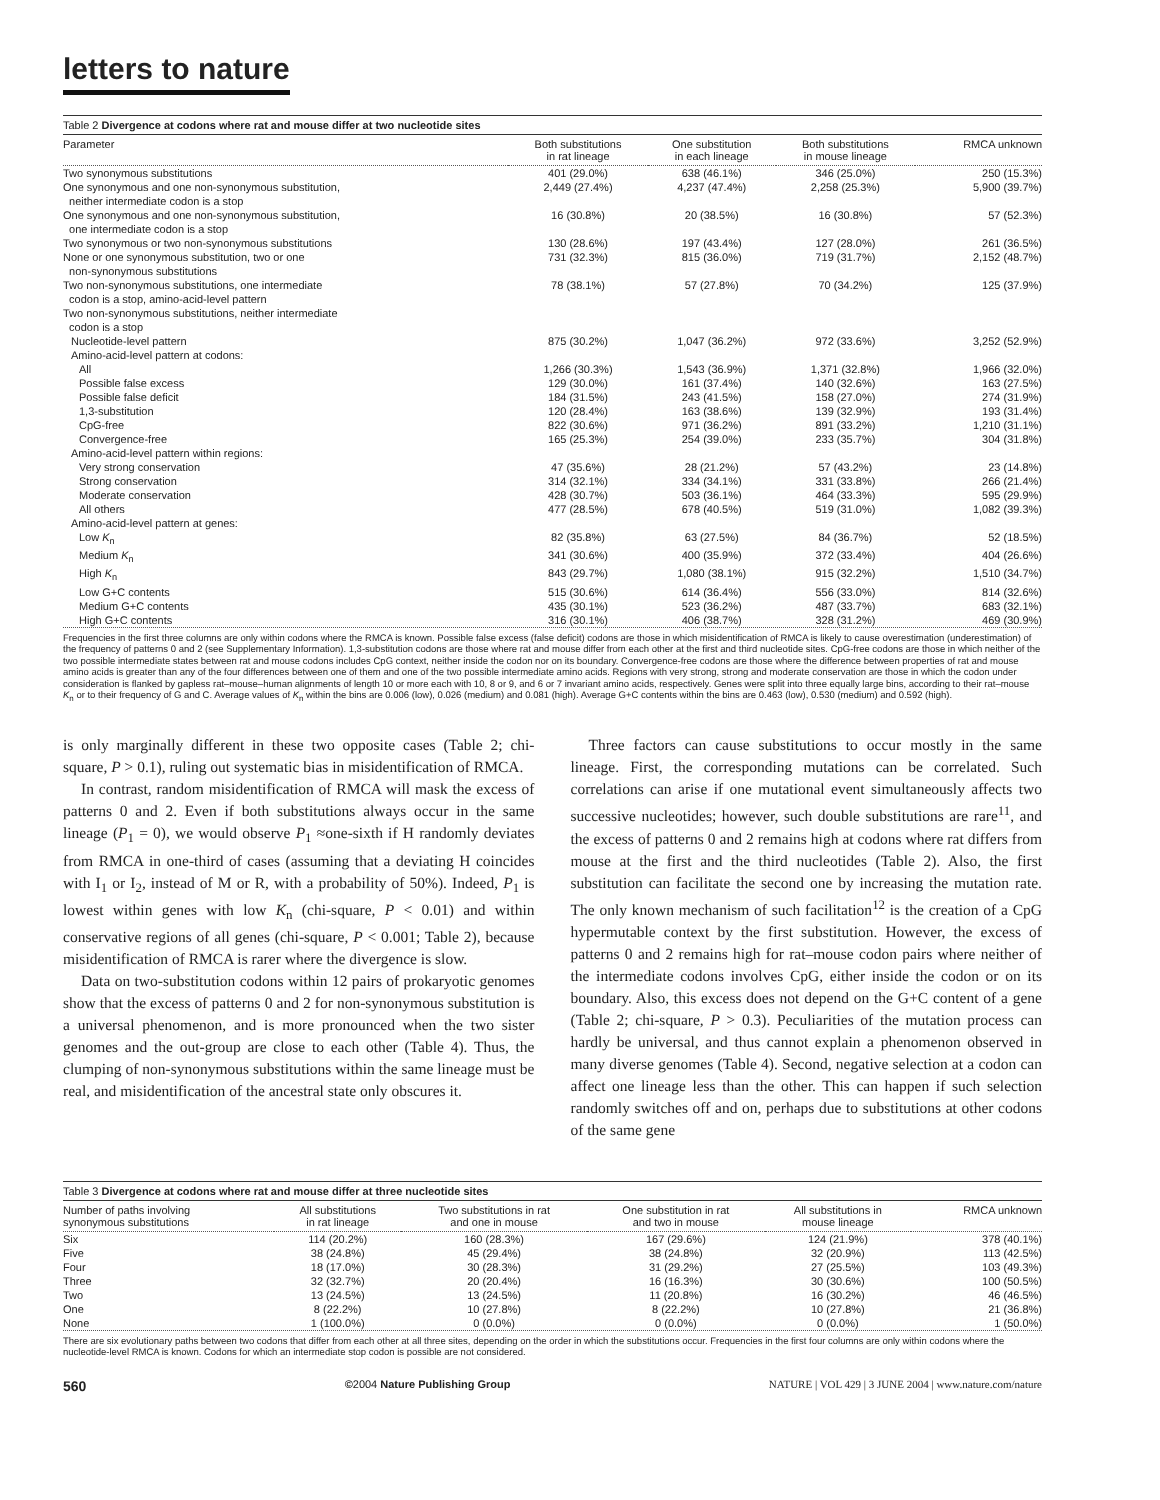letters to nature
Table 2 Divergence at codons where rat and mouse differ at two nucleotide sites
| Parameter | Both substitutions in rat lineage | One substitution in each lineage | Both substitutions in mouse lineage | RMCA unknown |
| --- | --- | --- | --- | --- |
| Two synonymous substitutions | 401 (29.0%) | 638 (46.1%) | 346 (25.0%) | 250 (15.3%) |
| One synonymous and one non-synonymous substitution, neither intermediate codon is a stop | 2,449 (27.4%) | 4,237 (47.4%) | 2,258 (25.3%) | 5,900 (39.7%) |
| One synonymous and one non-synonymous substitution, one intermediate codon is a stop | 16 (30.8%) | 20 (38.5%) | 16 (30.8%) | 57 (52.3%) |
| Two synonymous or two non-synonymous substitutions | 130 (28.6%) | 197 (43.4%) | 127 (28.0%) | 261 (36.5%) |
| None or one synonymous substitution, two or one non-synonymous substitutions | 731 (32.3%) | 815 (36.0%) | 719 (31.7%) | 2,152 (48.7%) |
| Two non-synonymous substitutions, one intermediate codon is a stop, amino-acid-level pattern | 78 (38.1%) | 57 (27.8%) | 70 (34.2%) | 125 (37.9%) |
| Two non-synonymous substitutions, neither intermediate codon is a stop | | | | |
| Nucleotide-level pattern | 875 (30.2%) | 1,047 (36.2%) | 972 (33.6%) | 3,252 (52.9%) |
| Amino-acid-level pattern at codons: | | | | |
| All | 1,266 (30.3%) | 1,543 (36.9%) | 1,371 (32.8%) | 1,966 (32.0%) |
| Possible false excess | 129 (30.0%) | 161 (37.4%) | 140 (32.6%) | 163 (27.5%) |
| Possible false deficit | 184 (31.5%) | 243 (41.5%) | 158 (27.0%) | 274 (31.9%) |
| 1,3-substitution | 120 (28.4%) | 163 (38.6%) | 139 (32.9%) | 193 (31.4%) |
| CpG-free | 822 (30.6%) | 971 (36.2%) | 891 (33.2%) | 1,210 (31.1%) |
| Convergence-free | 165 (25.3%) | 254 (39.0%) | 233 (35.7%) | 304 (31.8%) |
| Amino-acid-level pattern within regions: | | | | |
| Very strong conservation | 47 (35.6%) | 28 (21.2%) | 57 (43.2%) | 23 (14.8%) |
| Strong conservation | 314 (32.1%) | 334 (34.1%) | 331 (33.8%) | 266 (21.4%) |
| Moderate conservation | 428 (30.7%) | 503 (36.1%) | 464 (33.3%) | 595 (29.9%) |
| All others | 477 (28.5%) | 678 (40.5%) | 519 (31.0%) | 1,082 (39.3%) |
| Amino-acid-level pattern at genes: | | | | |
| Low K<sub>n</sub> | 82 (35.8%) | 63 (27.5%) | 84 (36.7%) | 52 (18.5%) |
| Medium K<sub>n</sub> | 341 (30.6%) | 400 (35.9%) | 372 (33.4%) | 404 (26.6%) |
| High K<sub>n</sub> | 843 (29.7%) | 1,080 (38.1%) | 915 (32.2%) | 1,510 (34.7%) |
| Low G+C contents | 515 (30.6%) | 614 (36.4%) | 556 (33.0%) | 814 (32.6%) |
| Medium G+C contents | 435 (30.1%) | 523 (36.2%) | 487 (33.7%) | 683 (32.1%) |
| High G+C contents | 316 (30.1%) | 406 (38.7%) | 328 (31.2%) | 469 (30.9%) |
Frequencies in the first three columns are only within codons where the RMCA is known. Possible false excess (false deficit) codons are those in which misidentification of RMCA is likely to cause overestimation (underestimation) of the frequency of patterns 0 and 2 (see Supplementary Information). 1,3-substitution codons are those where rat and mouse differ from each other at the first and third nucleotide sites. CpG-free codons are those in which neither of the two possible intermediate states between rat and mouse codons includes CpG context, neither inside the codon nor on its boundary. Convergence-free codons are those where the difference between properties of rat and mouse amino acids is greater than any of the four differences between one of them and one of the two possible intermediate amino acids. Regions with very strong, strong and moderate conservation are those in which the codon under consideration is flanked by gapless rat–mouse–human alignments of length 10 or more each with 10, 8 or 9, and 6 or 7 invariant amino acids, respectively. Genes were split into three equally large bins, according to their rat–mouse K<sub>n</sub> or to their frequency of G and C. Average values of K<sub>n</sub> within the bins are 0.006 (low), 0.026 (medium) and 0.081 (high). Average G+C contents within the bins are 0.463 (low), 0.530 (medium) and 0.592 (high).
is only marginally different in these two opposite cases (Table 2; chi-square, P > 0.1), ruling out systematic bias in misidentification of RMCA.
In contrast, random misidentification of RMCA will mask the excess of patterns 0 and 2. Even if both substitutions always occur in the same lineage (P<sub>1</sub> = 0), we would observe P<sub>1</sub> ≈one-sixth if H randomly deviates from RMCA in one-third of cases (assuming that a deviating H coincides with I<sub>1</sub> or I<sub>2</sub>, instead of M or R, with a probability of 50%). Indeed, P<sub>1</sub> is lowest within genes with low K<sub>n</sub> (chi-square, P < 0.01) and within conservative regions of all genes (chi-square, P < 0.001; Table 2), because misidentification of RMCA is rarer where the divergence is slow.
Data on two-substitution codons within 12 pairs of prokaryotic genomes show that the excess of patterns 0 and 2 for non-synonymous substitution is a universal phenomenon, and is more pronounced when the two sister genomes and the out-group are close to each other (Table 4). Thus, the clumping of non-synonymous substitutions within the same lineage must be real, and misidentification of the ancestral state only obscures it.
Three factors can cause substitutions to occur mostly in the same lineage. First, the corresponding mutations can be correlated. Such correlations can arise if one mutational event simultaneously affects two successive nucleotides; however, such double substitutions are rare<sup>11</sup>, and the excess of patterns 0 and 2 remains high at codons where rat differs from mouse at the first and the third nucleotides (Table 2). Also, the first substitution can facilitate the second one by increasing the mutation rate. The only known mechanism of such facilitation<sup>12</sup> is the creation of a CpG hypermutable context by the first substitution. However, the excess of patterns 0 and 2 remains high for rat–mouse codon pairs where neither of the intermediate codons involves CpG, either inside the codon or on its boundary. Also, this excess does not depend on the G+C content of a gene (Table 2; chi-square, P > 0.3). Peculiarities of the mutation process can hardly be universal, and thus cannot explain a phenomenon observed in many diverse genomes (Table 4). Second, negative selection at a codon can affect one lineage less than the other. This can happen if such selection randomly switches off and on, perhaps due to substitutions at other codons of the same gene
Table 3 Divergence at codons where rat and mouse differ at three nucleotide sites
| Number of paths involving synonymous substitutions | All substitutions in rat lineage | Two substitutions in rat and one in mouse | One substitution in rat and two in mouse | All substitutions in mouse lineage | RMCA unknown |
| --- | --- | --- | --- | --- | --- |
| Six | 114 (20.2%) | 160 (28.3%) | 167 (29.6%) | 124 (21.9%) | 378 (40.1%) |
| Five | 38 (24.8%) | 45 (29.4%) | 38 (24.8%) | 32 (20.9%) | 113 (42.5%) |
| Four | 18 (17.0%) | 30 (28.3%) | 31 (29.2%) | 27 (25.5%) | 103 (49.3%) |
| Three | 32 (32.7%) | 20 (20.4%) | 16 (16.3%) | 30 (30.6%) | 100 (50.5%) |
| Two | 13 (24.5%) | 13 (24.5%) | 11 (20.8%) | 16 (30.2%) | 46 (46.5%) |
| One | 8 (22.2%) | 10 (27.8%) | 8 (22.2%) | 10 (27.8%) | 21 (36.8%) |
| None | 1 (100.0%) | 0 (0.0%) | 0 (0.0%) | 0 (0.0%) | 1 (50.0%) |
There are six evolutionary paths between two codons that differ from each other at all three sites, depending on the order in which the substitutions occur. Frequencies in the first four columns are only within codons where the nucleotide-level RMCA is known. Codons for which an intermediate stop codon is possible are not considered.
560 ©2004 Nature Publishing Group NATURE | VOL 429 | 3 JUNE 2004 | www.nature.com/nature